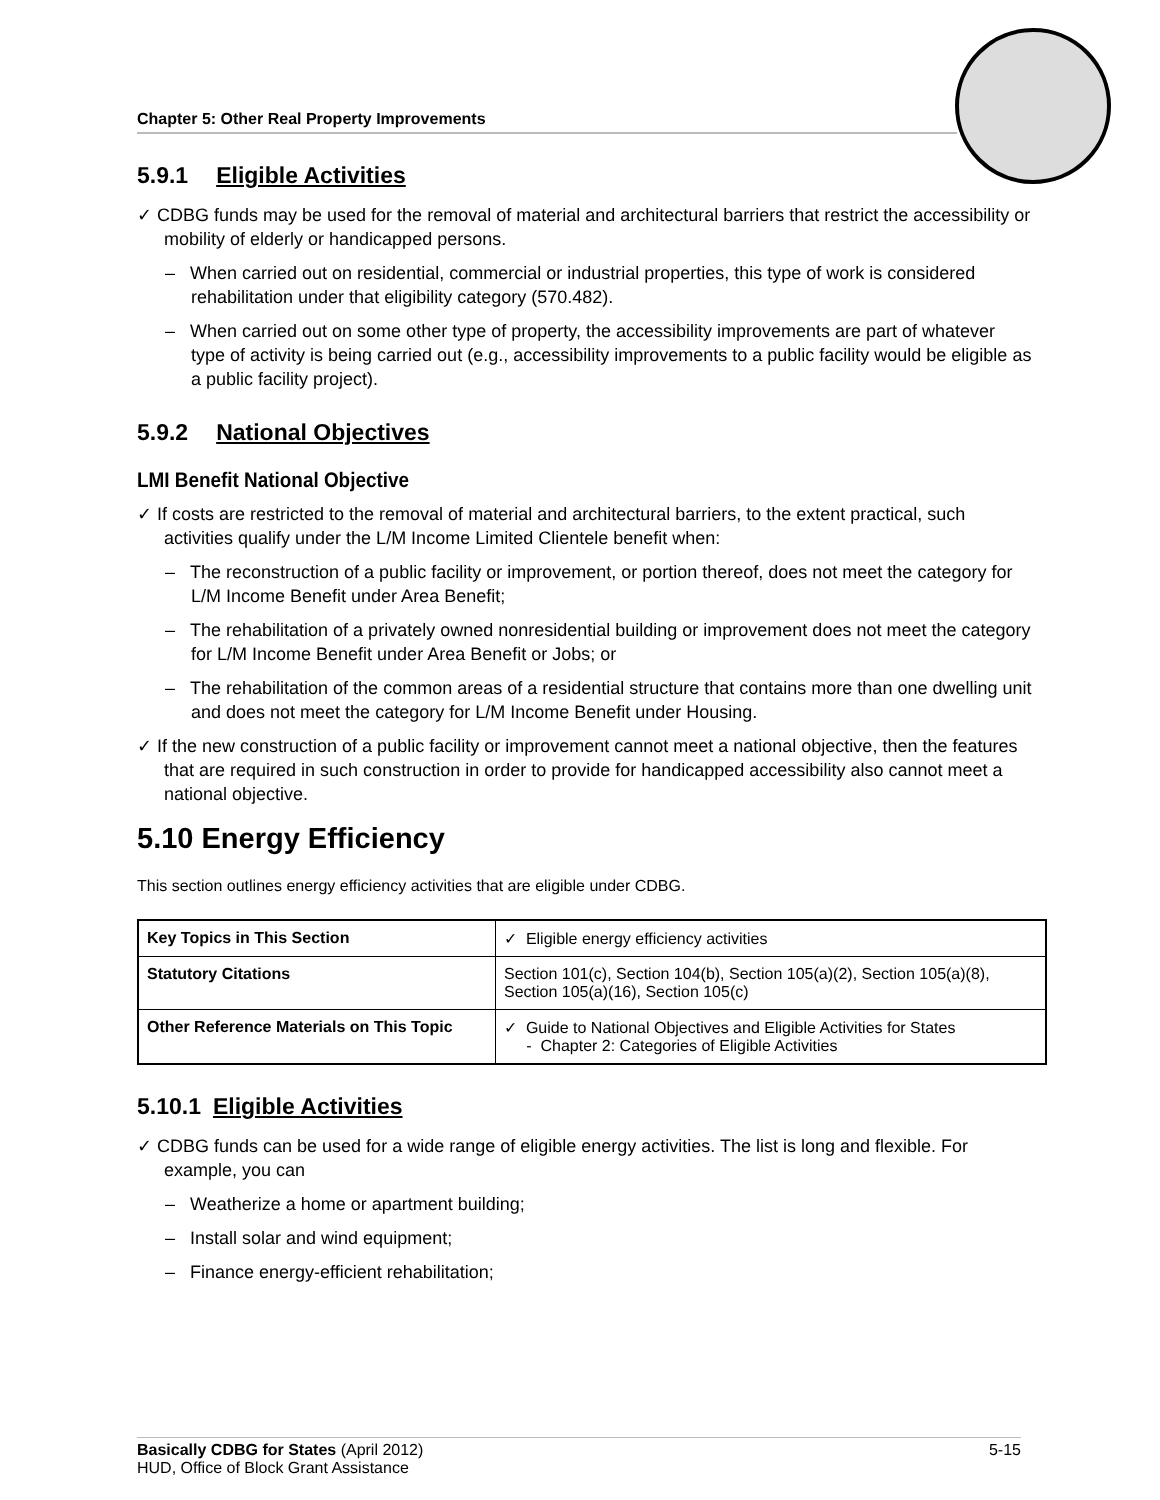Chapter 5: Other Real Property Improvements
5.9.1 Eligible Activities
✓ CDBG funds may be used for the removal of material and architectural barriers that restrict the accessibility or mobility of elderly or handicapped persons.
– When carried out on residential, commercial or industrial properties, this type of work is considered rehabilitation under that eligibility category (570.482).
– When carried out on some other type of property, the accessibility improvements are part of whatever type of activity is being carried out (e.g., accessibility improvements to a public facility would be eligible as a public facility project).
5.9.2 National Objectives
LMI Benefit National Objective
✓ If costs are restricted to the removal of material and architectural barriers, to the extent practical, such activities qualify under the L/M Income Limited Clientele benefit when:
– The reconstruction of a public facility or improvement, or portion thereof, does not meet the category for L/M Income Benefit under Area Benefit;
– The rehabilitation of a privately owned nonresidential building or improvement does not meet the category for L/M Income Benefit under Area Benefit or Jobs; or
– The rehabilitation of the common areas of a residential structure that contains more than one dwelling unit and does not meet the category for L/M Income Benefit under Housing.
✓ If the new construction of a public facility or improvement cannot meet a national objective, then the features that are required in such construction in order to provide for handicapped accessibility also cannot meet a national objective.
5.10 Energy Efficiency
This section outlines energy efficiency activities that are eligible under CDBG.
| Key Topics in This Section | ✓ Eligible energy efficiency activities |
| Statutory Citations | Section 101(c), Section 104(b), Section 105(a)(2), Section 105(a)(8), Section 105(a)(16), Section 105(c) |
| Other Reference Materials on This Topic | ✓ Guide to National Objectives and Eligible Activities for States - Chapter 2: Categories of Eligible Activities |
5.10.1 Eligible Activities
✓ CDBG funds can be used for a wide range of eligible energy activities. The list is long and flexible. For example, you can
– Weatherize a home or apartment building;
– Install solar and wind equipment;
– Finance energy-efficient rehabilitation;
Basically CDBG for States (April 2012) 5-15
HUD, Office of Block Grant Assistance